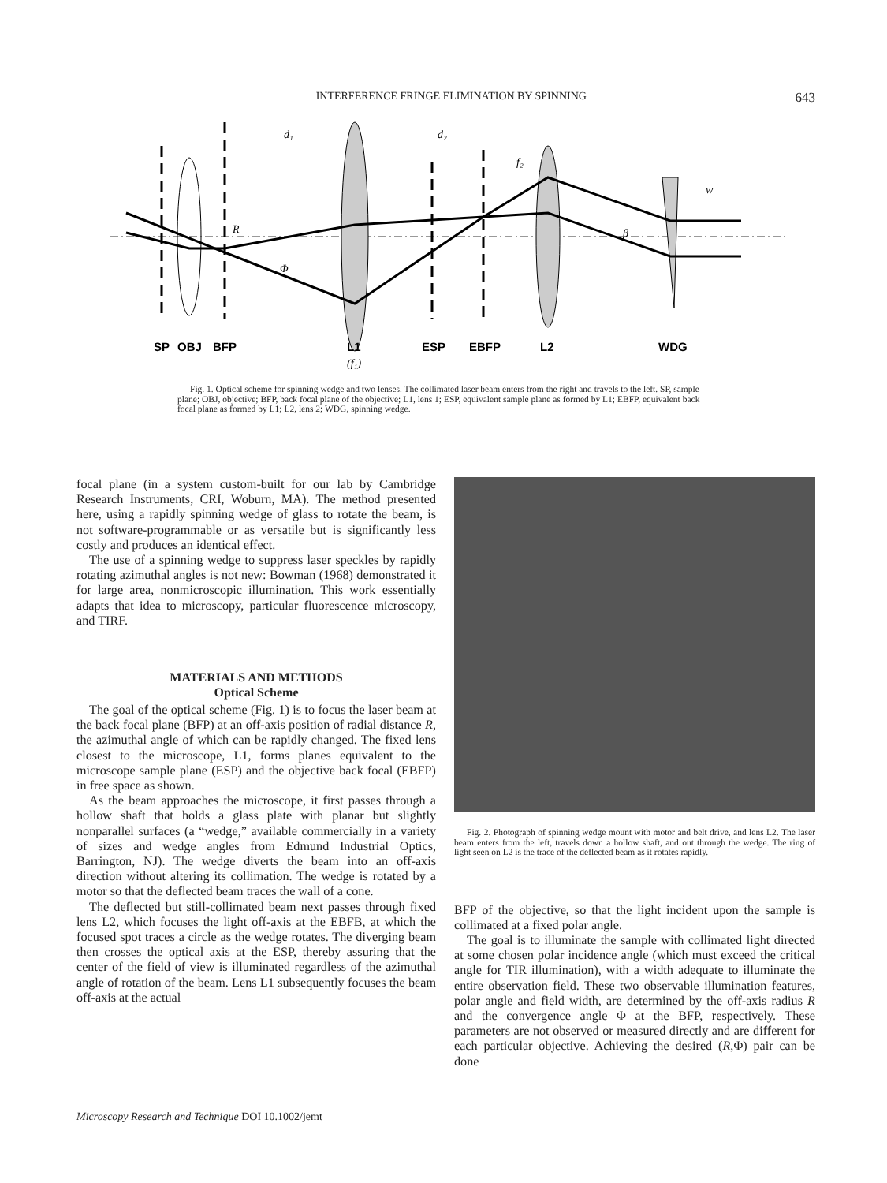INTERFERENCE FRINGE ELIMINATION BY SPINNING 643
SP
OBJ
BFP
L1
ESP
EBFP
L2
WDG
(f₁)
d₁
d₂
f₂
R
Φ
β
w
Fig. 1. Optical scheme for spinning wedge and two lenses. The collimated laser beam enters from the right and travels to the left. SP, sample plane; OBJ, objective; BFP, back focal plane of the objective; L1, lens 1; ESP, equivalent sample plane as formed by L1; EBFP, equivalent back focal plane as formed by L1; L2, lens 2; WDG, spinning wedge.
focal plane (in a system custom-built for our lab by Cambridge Research Instruments, CRI, Woburn, MA). The method presented here, using a rapidly spinning wedge of glass to rotate the beam, is not software-programmable or as versatile but is significantly less costly and produces an identical effect.
The use of a spinning wedge to suppress laser speckles by rapidly rotating azimuthal angles is not new: Bowman (1968) demonstrated it for large area, nonmicroscopic illumination. This work essentially adapts that idea to microscopy, particular fluorescence microscopy, and TIRF.
MATERIALS AND METHODS
Optical Scheme
The goal of the optical scheme (Fig. 1) is to focus the laser beam at the back focal plane (BFP) at an off-axis position of radial distance R, the azimuthal angle of which can be rapidly changed. The fixed lens closest to the microscope, L1, forms planes equivalent to the microscope sample plane (ESP) and the objective back focal (EBFP) in free space as shown.
As the beam approaches the microscope, it first passes through a hollow shaft that holds a glass plate with planar but slightly nonparallel surfaces (a “wedge,” available commercially in a variety of sizes and wedge angles from Edmund Industrial Optics, Barrington, NJ). The wedge diverts the beam into an off-axis direction without altering its collimation. The wedge is rotated by a motor so that the deflected beam traces the wall of a cone.
The deflected but still-collimated beam next passes through fixed lens L2, which focuses the light off-axis at the EBFB, at which the focused spot traces a circle as the wedge rotates. The diverging beam then crosses the optical axis at the ESP, thereby assuring that the center of the field of view is illuminated regardless of the azimuthal angle of rotation of the beam. Lens L1 subsequently focuses the beam off-axis at the actual
Fig. 2. Photograph of spinning wedge mount with motor and belt drive, and lens L2. The laser beam enters from the left, travels down a hollow shaft, and out through the wedge. The ring of light seen on L2 is the trace of the deflected beam as it rotates rapidly.
BFP of the objective, so that the light incident upon the sample is collimated at a fixed polar angle.
The goal is to illuminate the sample with collimated light directed at some chosen polar incidence angle (which must exceed the critical angle for TIR illumination), with a width adequate to illuminate the entire observation field. These two observable illumination features, polar angle and field width, are determined by the off-axis radius R and the convergence angle Φ at the BFP, respectively. These parameters are not observed or measured directly and are different for each particular objective. Achieving the desired (R,Φ) pair can be done
Microscopy Research and Technique DOI 10.1002/jemt